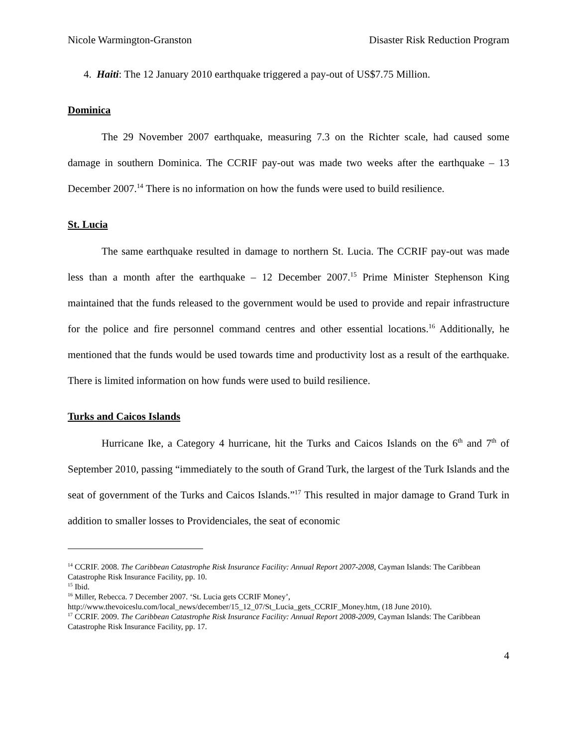Nicole Warmington-Granston Disaster Risk Reduction Program
4. Haiti: The 12 January 2010 earthquake triggered a pay-out of US$7.75 Million.
Dominica
The 29 November 2007 earthquake, measuring 7.3 on the Richter scale, had caused some damage in southern Dominica. The CCRIF pay-out was made two weeks after the earthquake – 13 December 2007.<sup>14</sup> There is no information on how the funds were used to build resilience.
St. Lucia
The same earthquake resulted in damage to northern St. Lucia. The CCRIF pay-out was made less than a month after the earthquake – 12 December 2007.<sup>15</sup> Prime Minister Stephenson King maintained that the funds released to the government would be used to provide and repair infrastructure for the police and fire personnel command centres and other essential locations.<sup>16</sup> Additionally, he mentioned that the funds would be used towards time and productivity lost as a result of the earthquake. There is limited information on how funds were used to build resilience.
Turks and Caicos Islands
Hurricane Ike, a Category 4 hurricane, hit the Turks and Caicos Islands on the 6<sup>th</sup> and 7<sup>th</sup> of September 2010, passing “immediately to the south of Grand Turk, the largest of the Turk Islands and the seat of government of the Turks and Caicos Islands.”<sup>17</sup> This resulted in major damage to Grand Turk in addition to smaller losses to Providenciales, the seat of economic
<sup>14</sup> CCRIF. 2008. The Caribbean Catastrophe Risk Insurance Facility: Annual Report 2007-2008, Cayman Islands: The Caribbean Catastrophe Risk Insurance Facility, pp. 10.
<sup>15</sup> Ibid.
<sup>16</sup> Miller, Rebecca. 7 December 2007. ‘St. Lucia gets CCRIF Money’, http://www.thevoiceslu.com/local_news/december/15_12_07/St_Lucia_gets_CCRIF_Money.htm, (18 June 2010).
<sup>17</sup> CCRIF. 2009. The Caribbean Catastrophe Risk Insurance Facility: Annual Report 2008-2009, Cayman Islands: The Caribbean Catastrophe Risk Insurance Facility, pp. 17.
4